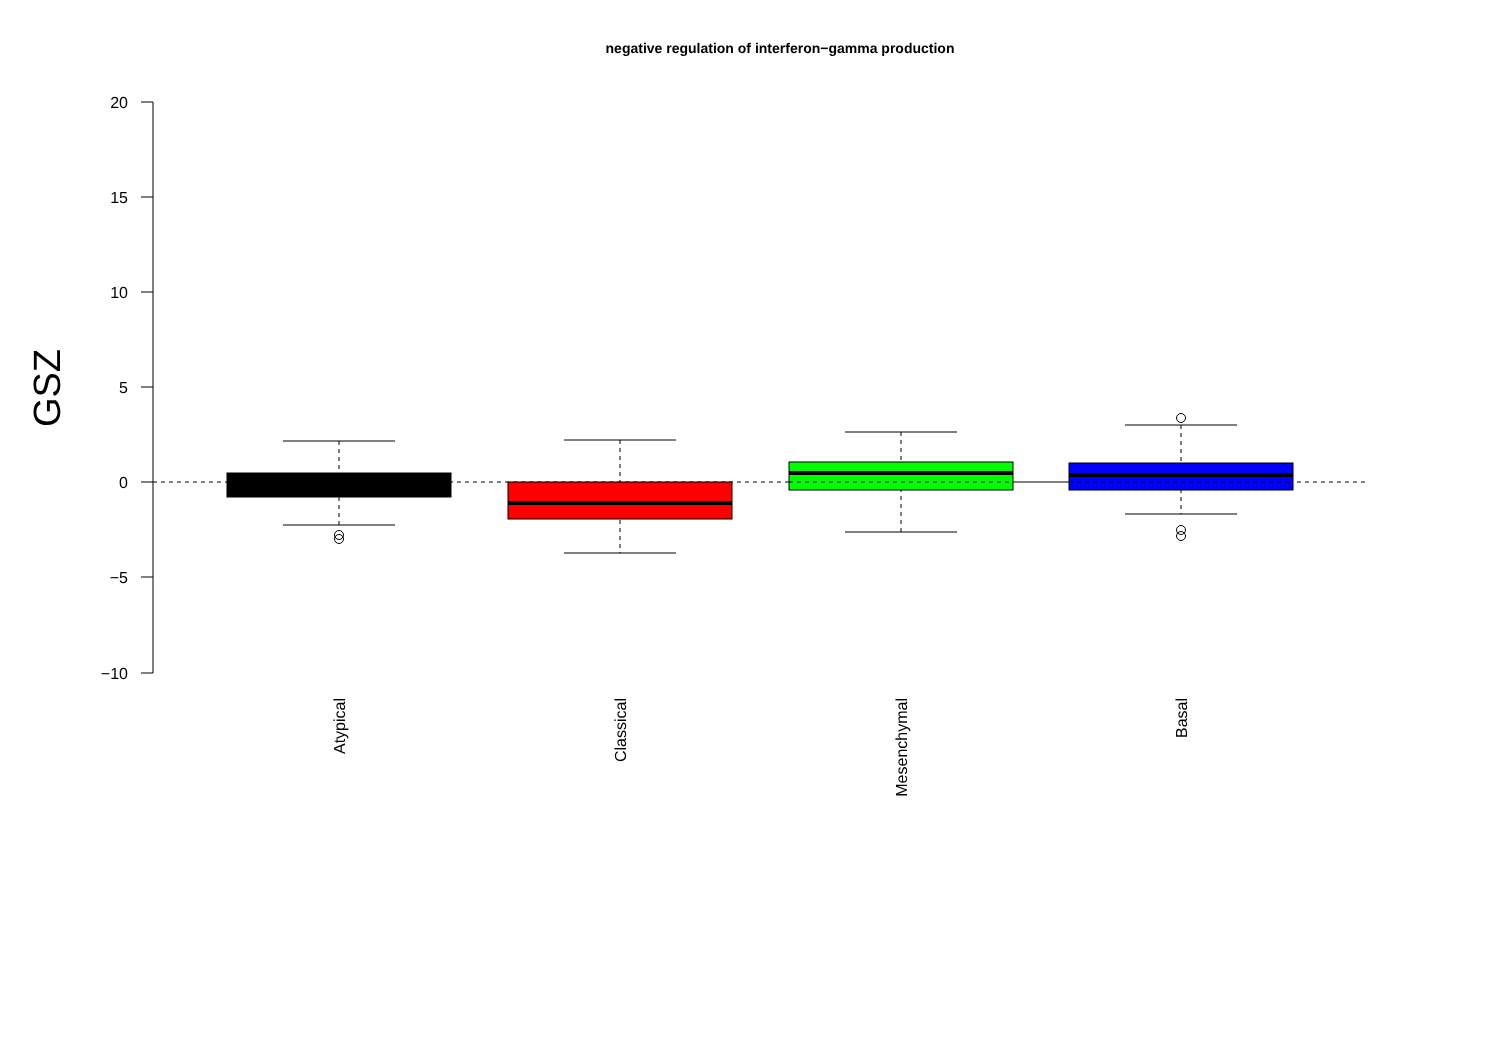negative regulation of interferon−gamma production
20
15
10
5
0
−5
−10
GSZ
Atypical
Classical
Mesenchymal
Basal